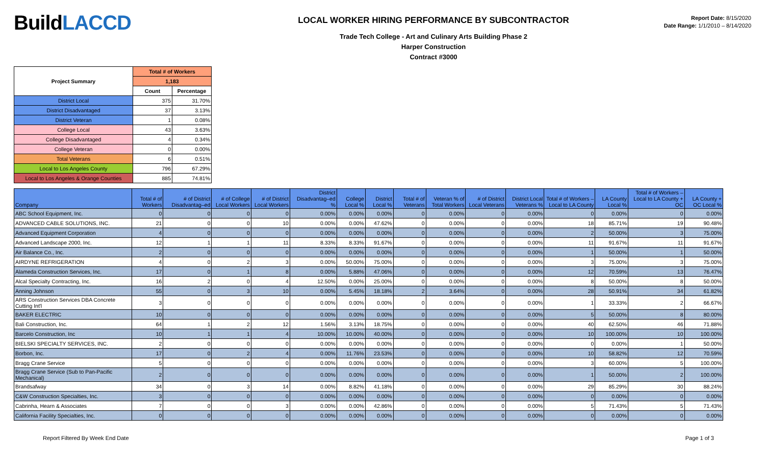BuildLACCD
LOCAL WORKER HIRING PERFORMANCE BY SUBCONTRACTOR
Trade Tech College - Art and Culinary Arts Building Phase 2
Harper Construction
Contract #3000
Report Date: 8/15/2020
Date Range: 1/1/2010 – 8/14/2020
| Project Summary | Total # of Workers | |
| --- | --- | --- |
| | 1,183 | |
| | Count | Percentage |
| District Local | 375 | 31.70% |
| District Disadvantaged | 37 | 3.13% |
| District Veteran | 1 | 0.08% |
| College Local | 43 | 3.63% |
| College Disadvantaged | 4 | 0.34% |
| College Veteran | 0 | 0.00% |
| Total Veterans | 6 | 0.51% |
| Local to Los Angeles County | 796 | 67.29% |
| Local to Los Angeles & Orange Counties | 885 | 74.81% |
| Company | Total # of Workers | # of District Disadvantag–ed | # of College Local Workers | # of District Local Workers | District Disadvantag–ed % | College Local % | District Local % | Total # of Veterans | Veteran % of Total Workers | # of District Local Veterans | District Local Veterans % | Total # of Workers – Local to LA County | LA County Local % | Total # of Workers – Local to LA County + OC | LA County + OC Local % |
| --- | --- | --- | --- | --- | --- | --- | --- | --- | --- | --- | --- | --- | --- | --- | --- |
| ABC School Equipment, Inc. | 0 | 0 | 0 | 0 | 0.00% | 0.00% | 0.00% | 0 | 0.00% | 0 | 0.00% | 0 | 0.00% | 0 | 0.00% |
| ADVANCED CABLE SOLUTIONS, INC. | 21 | 0 | 0 | 10 | 0.00% | 0.00% | 47.62% | 0 | 0.00% | 0 | 0.00% | 18 | 85.71% | 19 | 90.48% |
| Advanced Equipment Corporation | 4 | 0 | 0 | 0 | 0.00% | 0.00% | 0.00% | 0 | 0.00% | 0 | 0.00% | 2 | 50.00% | 3 | 75.00% |
| Advanced Landscape 2000, Inc. | 12 | 1 | 1 | 11 | 8.33% | 8.33% | 91.67% | 0 | 0.00% | 0 | 0.00% | 11 | 91.67% | 11 | 91.67% |
| Air Balance Co., Inc. | 2 | 0 | 0 | 0 | 0.00% | 0.00% | 0.00% | 0 | 0.00% | 0 | 0.00% | 1 | 50.00% | 1 | 50.00% |
| AIRDYNE REFRIGERATION | 4 | 0 | 2 | 3 | 0.00% | 50.00% | 75.00% | 0 | 0.00% | 0 | 0.00% | 3 | 75.00% | 3 | 75.00% |
| Alameda Construction Services, Inc. | 17 | 0 | 1 | 8 | 0.00% | 5.88% | 47.06% | 0 | 0.00% | 0 | 0.00% | 12 | 70.59% | 13 | 76.47% |
| Alcal Specialty Contracting, Inc. | 16 | 2 | 0 | 4 | 12.50% | 0.00% | 25.00% | 0 | 0.00% | 0 | 0.00% | 8 | 50.00% | 8 | 50.00% |
| Anning Johnson | 55 | 0 | 3 | 10 | 0.00% | 5.45% | 18.18% | 2 | 3.64% | 0 | 0.00% | 28 | 50.91% | 34 | 61.82% |
| ARS Construction Services DBA Concrete Cutting Int'l | 3 | 0 | 0 | 0 | 0.00% | 0.00% | 0.00% | 0 | 0.00% | 0 | 0.00% | 1 | 33.33% | 2 | 66.67% |
| BAKER ELECTRIC | 10 | 0 | 0 | 0 | 0.00% | 0.00% | 0.00% | 0 | 0.00% | 0 | 0.00% | 5 | 50.00% | 8 | 80.00% |
| Bali Construction, Inc. | 64 | 1 | 2 | 12 | 1.56% | 3.13% | 18.75% | 0 | 0.00% | 0 | 0.00% | 40 | 62.50% | 46 | 71.88% |
| Barcelo Construction, Inc | 10 | 1 | 1 | 4 | 10.00% | 10.00% | 40.00% | 0 | 0.00% | 0 | 0.00% | 10 | 100.00% | 10 | 100.00% |
| BIELSKI SPECIALTY SERVICES, INC. | 2 | 0 | 0 | 0 | 0.00% | 0.00% | 0.00% | 0 | 0.00% | 0 | 0.00% | 0 | 0.00% | 1 | 50.00% |
| Borbon, Inc. | 17 | 0 | 2 | 4 | 0.00% | 11.76% | 23.53% | 0 | 0.00% | 0 | 0.00% | 10 | 58.82% | 12 | 70.59% |
| Bragg Crane Service | 5 | 0 | 0 | 0 | 0.00% | 0.00% | 0.00% | 0 | 0.00% | 0 | 0.00% | 3 | 60.00% | 5 | 100.00% |
| Bragg Crane Service (Sub to Pan-Pacific Mechanical) | 2 | 0 | 0 | 0 | 0.00% | 0.00% | 0.00% | 0 | 0.00% | 0 | 0.00% | 1 | 50.00% | 2 | 100.00% |
| Brandsafway | 34 | 0 | 3 | 14 | 0.00% | 8.82% | 41.18% | 0 | 0.00% | 0 | 0.00% | 29 | 85.29% | 30 | 88.24% |
| C&W Construction Specialties, Inc. | 3 | 0 | 0 | 0 | 0.00% | 0.00% | 0.00% | 0 | 0.00% | 0 | 0.00% | 0 | 0.00% | 0 | 0.00% |
| Cabrinha, Hearn & Associates | 7 | 0 | 0 | 3 | 0.00% | 0.00% | 42.86% | 0 | 0.00% | 0 | 0.00% | 5 | 71.43% | 5 | 71.43% |
| California Facility Specialties, Inc. | 0 | 0 | 0 | 0 | 0.00% | 0.00% | 0.00% | 0 | 0.00% | 0 | 0.00% | 0 | 0.00% | 0 | 0.00% |
Report Filtered By Week End Date Page 1 of 3